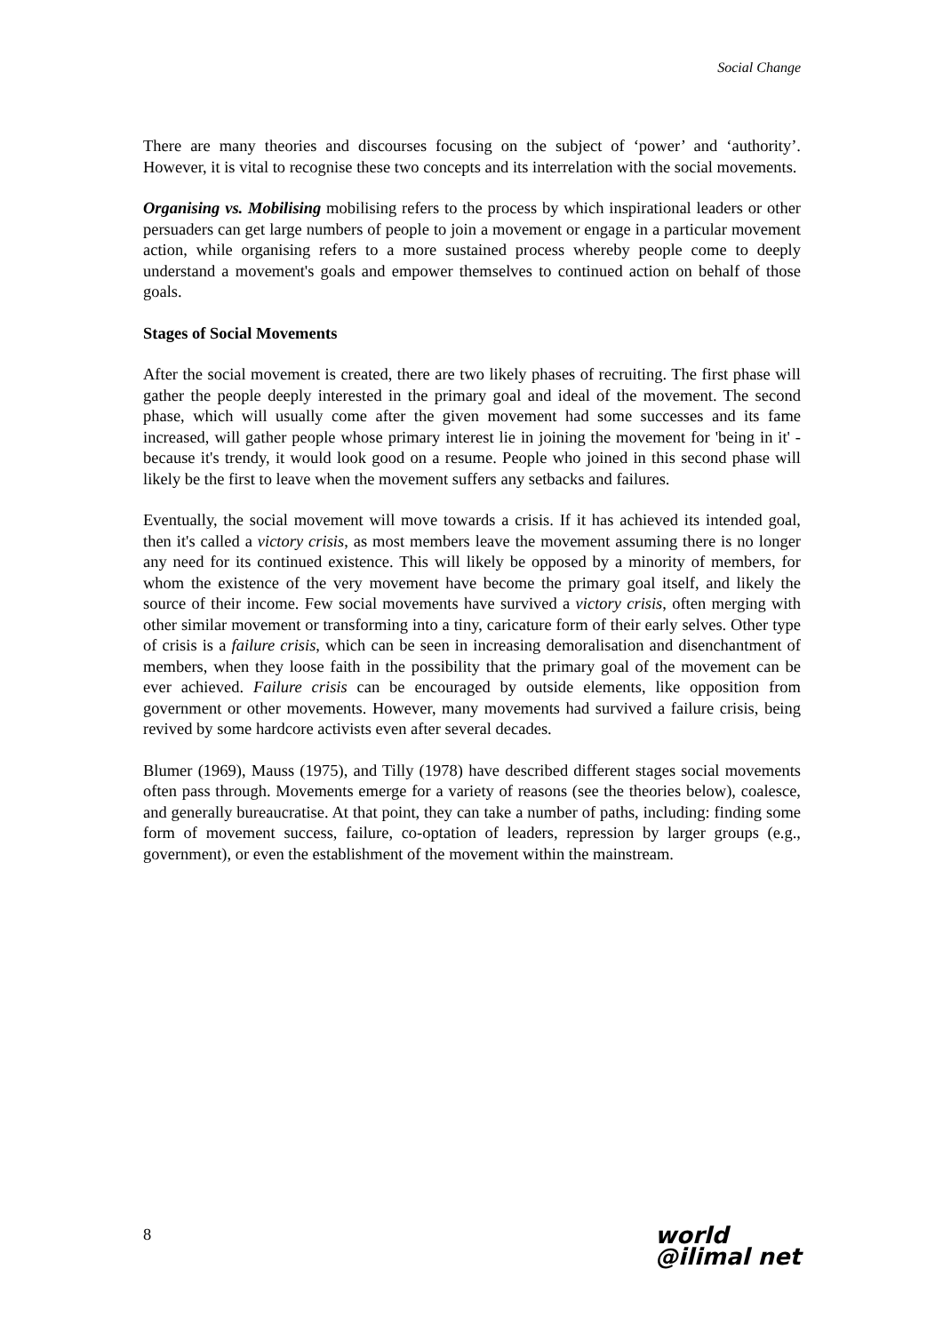Social Change
There are many theories and discourses focusing on the subject of ‘power’ and ‘authority’. However, it is vital to recognise these two concepts and its interrelation with the social movements.
Organising vs. Mobilising mobilising refers to the process by which inspirational leaders or other persuaders can get large numbers of people to join a movement or engage in a particular movement action, while organising refers to a more sustained process whereby people come to deeply understand a movement's goals and empower themselves to continued action on behalf of those goals.
Stages of Social Movements
After the social movement is created, there are two likely phases of recruiting. The first phase will gather the people deeply interested in the primary goal and ideal of the movement. The second phase, which will usually come after the given movement had some successes and its fame increased, will gather people whose primary interest lie in joining the movement for 'being in it' - because it's trendy, it would look good on a resume. People who joined in this second phase will likely be the first to leave when the movement suffers any setbacks and failures.
Eventually, the social movement will move towards a crisis. If it has achieved its intended goal, then it's called a victory crisis, as most members leave the movement assuming there is no longer any need for its continued existence. This will likely be opposed by a minority of members, for whom the existence of the very movement have become the primary goal itself, and likely the source of their income. Few social movements have survived a victory crisis, often merging with other similar movement or transforming into a tiny, caricature form of their early selves. Other type of crisis is a failure crisis, which can be seen in increasing demoralisation and disenchantment of members, when they loose faith in the possibility that the primary goal of the movement can be ever achieved. Failure crisis can be encouraged by outside elements, like opposition from government or other movements. However, many movements had survived a failure crisis, being revived by some hardcore activists even after several decades.
Blumer (1969), Mauss (1975), and Tilly (1978) have described different stages social movements often pass through. Movements emerge for a variety of reasons (see the theories below), coalesce, and generally bureaucratise. At that point, they can take a number of paths, including: finding some form of movement success, failure, co-optation of leaders, repression by larger groups (e.g., government), or even the establishment of the movement within the mainstream.
8 world
@ilimal net